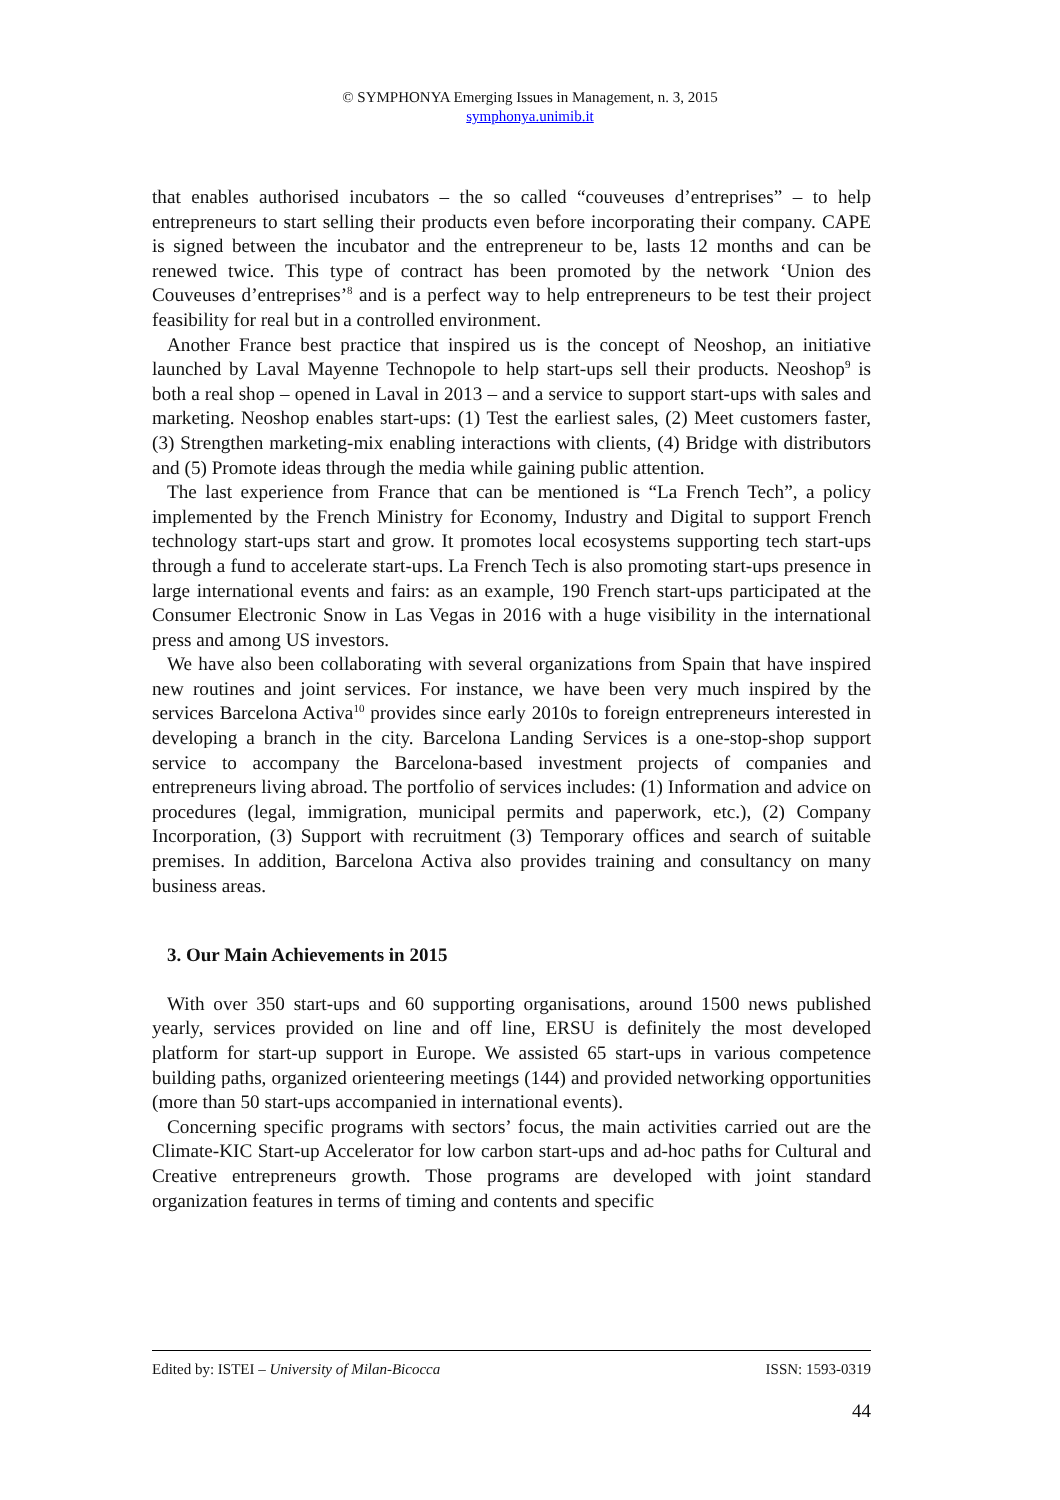© SYMPHONYA Emerging Issues in Management, n. 3, 2015
symphonya.unimib.it
that enables authorised incubators – the so called “couveuses d’entreprises” – to help entrepreneurs to start selling their products even before incorporating their company. CAPE is signed between the incubator and the entrepreneur to be, lasts 12 months and can be renewed twice. This type of contract has been promoted by the network ‘Union des Couveuses d’entreprises’<sup>8</sup> and is a perfect way to help entrepreneurs to be test their project feasibility for real but in a controlled environment.
Another France best practice that inspired us is the concept of Neoshop, an initiative launched by Laval Mayenne Technopole to help start-ups sell their products. Neoshop<sup>9</sup> is both a real shop – opened in Laval in 2013 – and a service to support start-ups with sales and marketing. Neoshop enables start-ups: (1) Test the earliest sales, (2) Meet customers faster, (3) Strengthen marketing-mix enabling interactions with clients, (4) Bridge with distributors and (5) Promote ideas through the media while gaining public attention.
The last experience from France that can be mentioned is “La French Tech”, a policy implemented by the French Ministry for Economy, Industry and Digital to support French technology start-ups start and grow. It promotes local ecosystems supporting tech start-ups through a fund to accelerate start-ups. La French Tech is also promoting start-ups presence in large international events and fairs: as an example, 190 French start-ups participated at the Consumer Electronic Snow in Las Vegas in 2016 with a huge visibility in the international press and among US investors.
We have also been collaborating with several organizations from Spain that have inspired new routines and joint services. For instance, we have been very much inspired by the services Barcelona Activa<sup>10</sup> provides since early 2010s to foreign entrepreneurs interested in developing a branch in the city. Barcelona Landing Services is a one-stop-shop support service to accompany the Barcelona-based investment projects of companies and entrepreneurs living abroad. The portfolio of services includes: (1) Information and advice on procedures (legal, immigration, municipal permits and paperwork, etc.), (2) Company Incorporation, (3) Support with recruitment (3) Temporary offices and search of suitable premises. In addition, Barcelona Activa also provides training and consultancy on many business areas.
3. Our Main Achievements in 2015
With over 350 start-ups and 60 supporting organisations, around 1500 news published yearly, services provided on line and off line, ERSU is definitely the most developed platform for start-up support in Europe. We assisted 65 start-ups in various competence building paths, organized orienteering meetings (144) and provided networking opportunities (more than 50 start-ups accompanied in international events).
Concerning specific programs with sectors’ focus, the main activities carried out are the Climate-KIC Start-up Accelerator for low carbon start-ups and ad-hoc paths for Cultural and Creative entrepreneurs growth. Those programs are developed with joint standard organization features in terms of timing and contents and specific
Edited by: ISTEI – University of Milan-Bicocca ISSN: 1593-0319
44